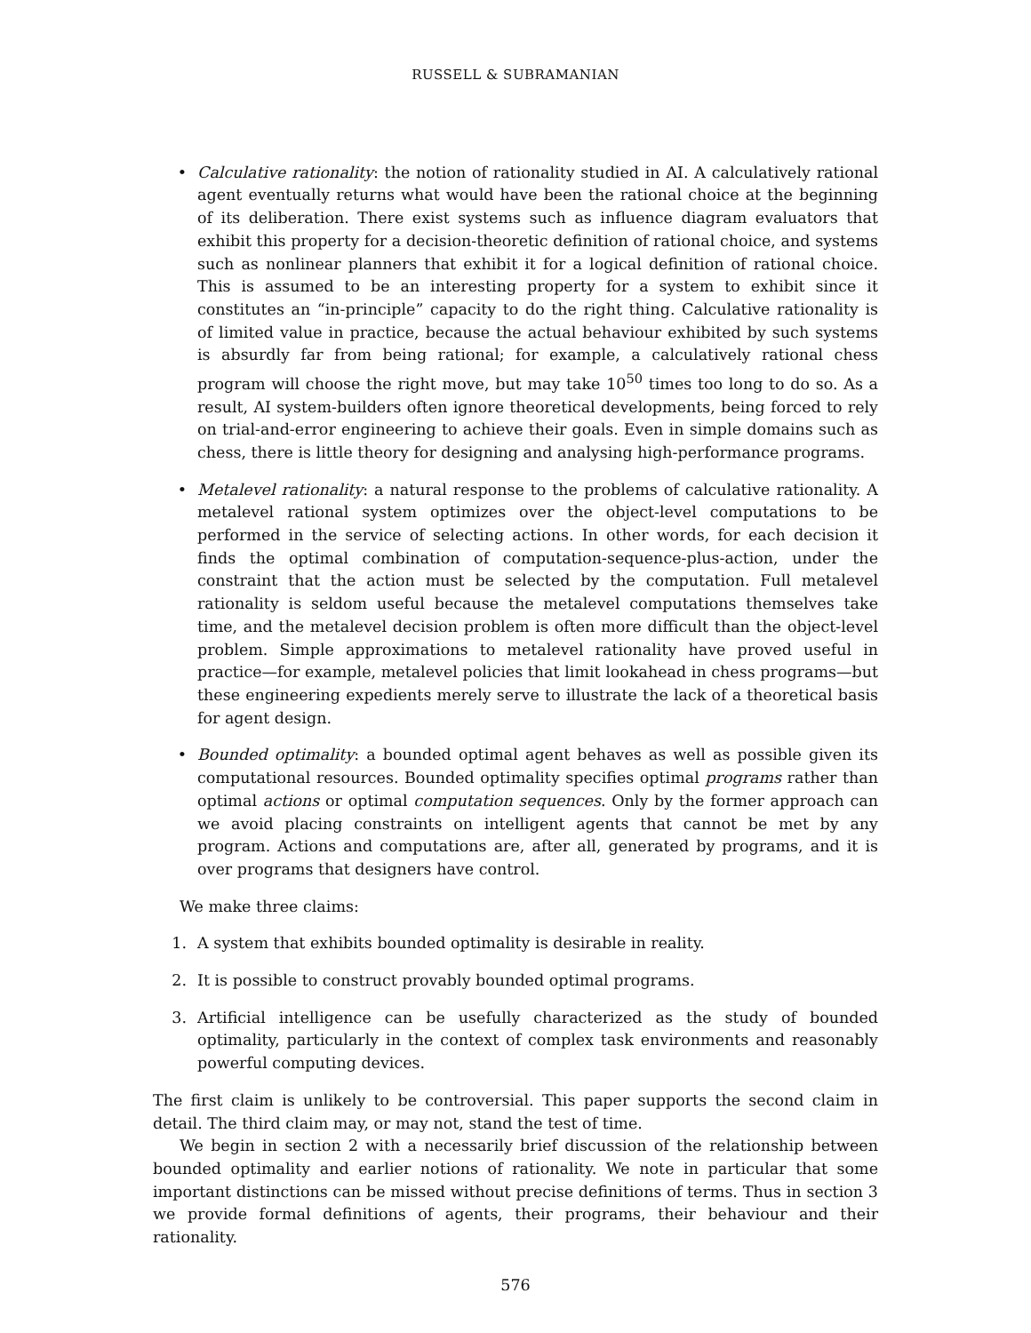RUSSELL & SUBRAMANIAN
• Calculative rationality: the notion of rationality studied in AI. A calculatively rational agent eventually returns what would have been the rational choice at the beginning of its deliberation. There exist systems such as influence diagram evaluators that exhibit this property for a decision-theoretic definition of rational choice, and systems such as nonlinear planners that exhibit it for a logical definition of rational choice. This is assumed to be an interesting property for a system to exhibit since it constitutes an “in-principle” capacity to do the right thing. Calculative rationality is of limited value in practice, because the actual behaviour exhibited by such systems is absurdly far from being rational; for example, a calculatively rational chess program will choose the right move, but may take 10<sup>50</sup> times too long to do so. As a result, AI system-builders often ignore theoretical developments, being forced to rely on trial-and-error engineering to achieve their goals. Even in simple domains such as chess, there is little theory for designing and analysing high-performance programs.
• Metalevel rationality: a natural response to the problems of calculative rationality. A metalevel rational system optimizes over the object-level computations to be performed in the service of selecting actions. In other words, for each decision it finds the optimal combination of computation-sequence-plus-action, under the constraint that the action must be selected by the computation. Full metalevel rationality is seldom useful because the metalevel computations themselves take time, and the metalevel decision problem is often more difficult than the object-level problem. Simple approximations to metalevel rationality have proved useful in practice—for example, metalevel policies that limit lookahead in chess programs—but these engineering expedients merely serve to illustrate the lack of a theoretical basis for agent design.
• Bounded optimality: a bounded optimal agent behaves as well as possible given its computational resources. Bounded optimality specifies optimal programs rather than optimal actions or optimal computation sequences. Only by the former approach can we avoid placing constraints on intelligent agents that cannot be met by any program. Actions and computations are, after all, generated by programs, and it is over programs that designers have control.
We make three claims:
1. A system that exhibits bounded optimality is desirable in reality.
2. It is possible to construct provably bounded optimal programs.
3. Artificial intelligence can be usefully characterized as the study of bounded optimality, particularly in the context of complex task environments and reasonably powerful computing devices.
The first claim is unlikely to be controversial. This paper supports the second claim in detail. The third claim may, or may not, stand the test of time.
We begin in section 2 with a necessarily brief discussion of the relationship between bounded optimality and earlier notions of rationality. We note in particular that some important distinctions can be missed without precise definitions of terms. Thus in section 3 we provide formal definitions of agents, their programs, their behaviour and their rationality.
576